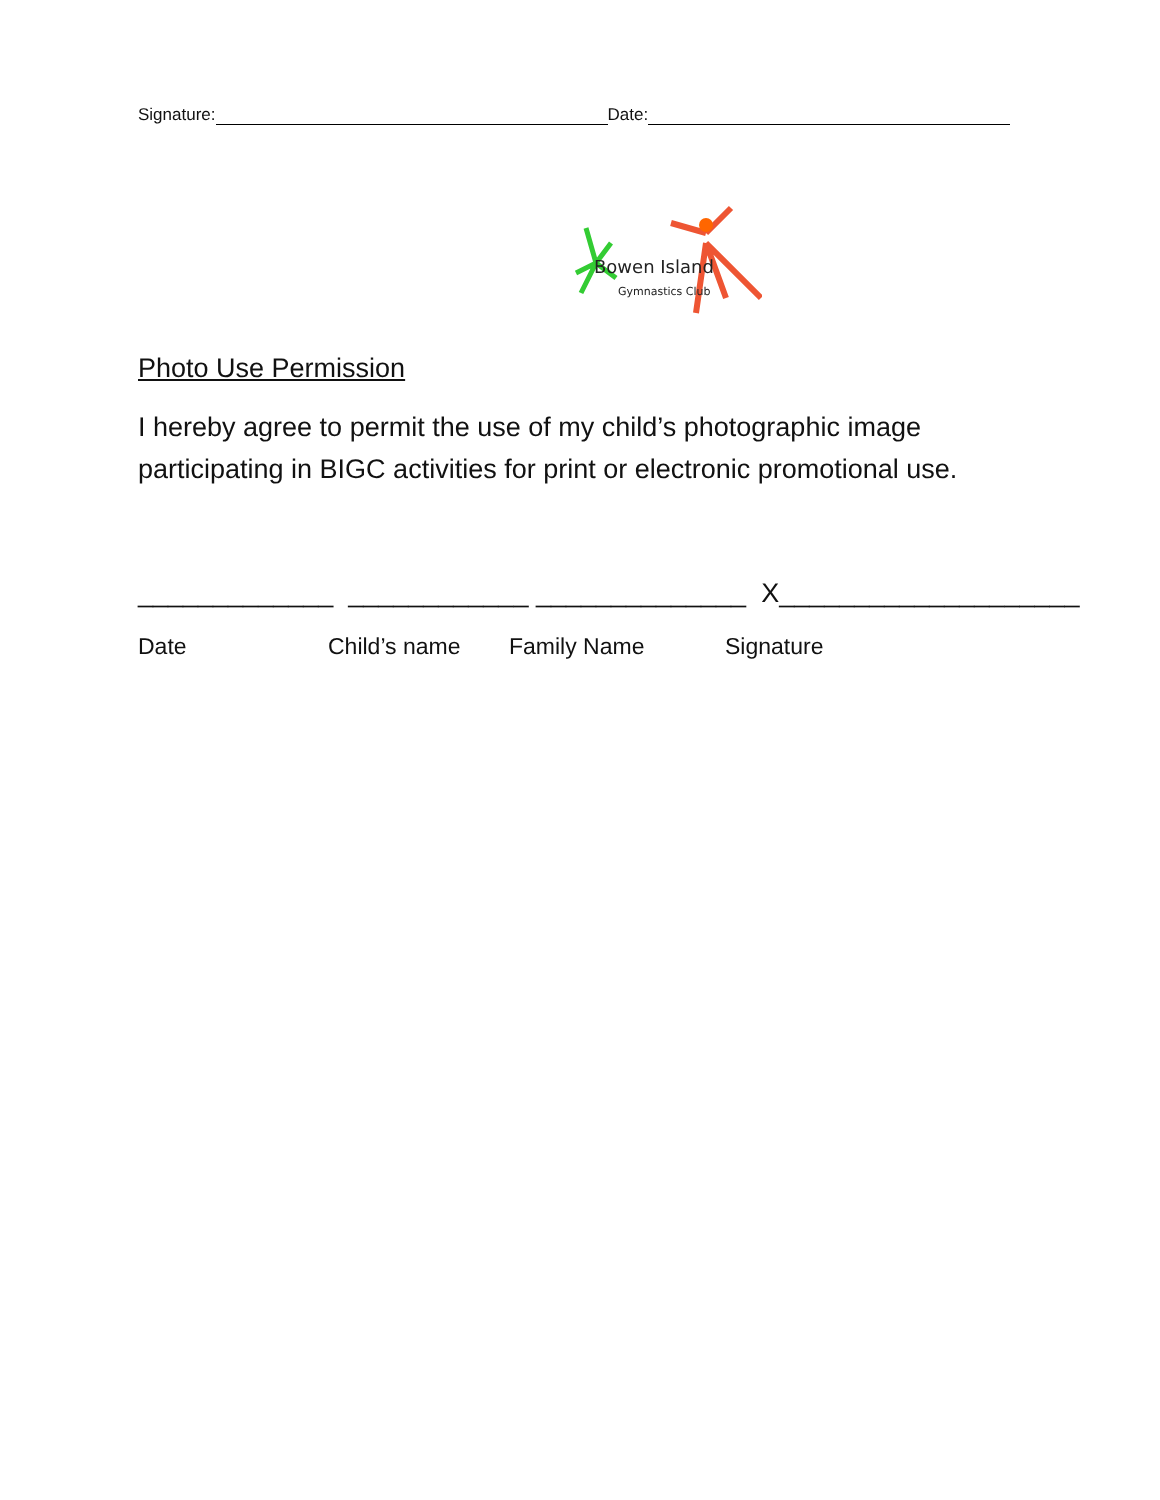Signature:
Date:
Bowen Island
Gymnastics Club
Photo Use Permission
I hereby agree to permit the use of my child’s photographic image participating in BIGC activities for print or electronic promotional use.
_____________ ____________ ______________ X____________________
Date Child’s name Family Name Signature